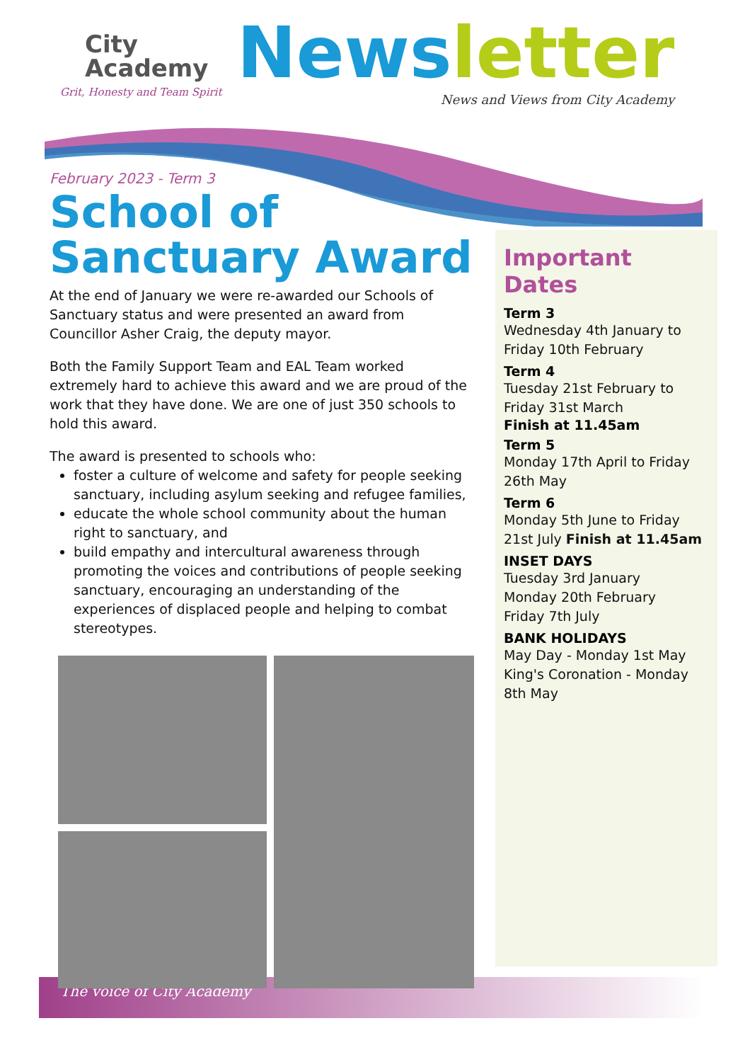City
Academy
Grit, Honesty and Team Spirit
News letter
News and Views from City Academy
February 2023 - Term 3
School of
Sanctuary Award
At the end of January we were re-awarded our Schools of Sanctuary status and were presented an award from Councillor Asher Craig, the deputy mayor.
Both the Family Support Team and EAL Team worked extremely hard to achieve this award and we are proud of the work that they have done. We are one of just 350 schools to hold this award.
The award is presented to schools who:
foster a culture of welcome and safety for people seeking sanctuary, including asylum seeking and refugee families,
educate the whole school community about the human right to sanctuary, and
build empathy and intercultural awareness through promoting the voices and contributions of people seeking sanctuary, encouraging an understanding of the experiences of displaced people and helping to combat stereotypes.
Important Dates
Term 3
Wednesday 4th January to Friday 10th February
Term 4
Tuesday 21st February to Friday 31st March
Finish at 11.45am
Term 5
Monday 17th April to Friday 26th May
Term 6
Monday 5th June to Friday 21st July Finish at 11.45am
INSET DAYS
Tuesday 3rd January
Monday 20th February
Friday 7th July
BANK HOLIDAYS
May Day - Monday 1st May
King's Coronation - Monday 8th May
The voice of City Academy